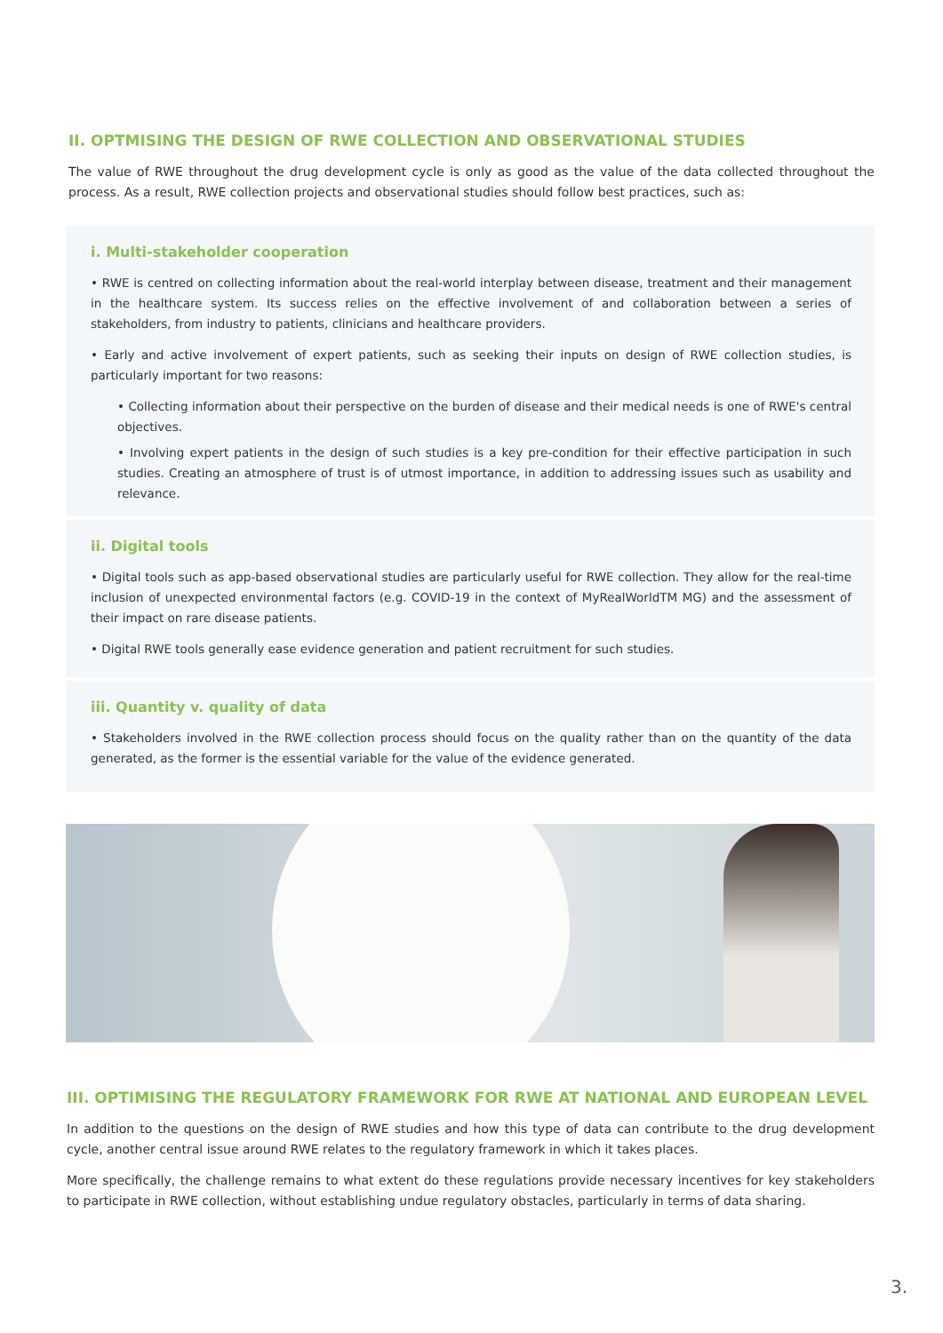II. OPTMISING THE DESIGN OF RWE COLLECTION AND OBSERVATIONAL STUDIES
The value of RWE throughout the drug development cycle is only as good as the value of the data collected throughout the process. As a result, RWE collection projects and observational studies should follow best practices, such as:
i. Multi-stakeholder cooperation
• RWE is centred on collecting information about the real-world interplay between disease, treatment and their management in the healthcare system. Its success relies on the effective involvement of and collaboration between a series of stakeholders, from industry to patients, clinicians and healthcare providers.
• Early and active involvement of expert patients, such as seeking their inputs on design of RWE collection studies, is particularly important for two reasons:
• Collecting information about their perspective on the burden of disease and their medical needs is one of RWE's central objectives.
• Involving expert patients in the design of such studies is a key pre-condition for their effective participation in such studies. Creating an atmosphere of trust is of utmost importance, in addition to addressing issues such as usability and relevance.
ii. Digital tools
• Digital tools such as app-based observational studies are particularly useful for RWE collection. They allow for the real-time inclusion of unexpected environmental factors (e.g. COVID-19 in the context of MyRealWorldTM MG) and the assessment of their impact on rare disease patients.
• Digital RWE tools generally ease evidence generation and patient recruitment for such studies.
iii. Quantity v. quality of data
• Stakeholders involved in the RWE collection process should focus on the quality rather than on the quantity of the data generated, as the former is the essential variable for the value of the evidence generated.
III. OPTIMISING THE REGULATORY FRAMEWORK FOR RWE AT NATIONAL AND EUROPEAN LEVEL
In addition to the questions on the design of RWE studies and how this type of data can contribute to the drug development cycle, another central issue around RWE relates to the regulatory framework in which it takes places.
More specifically, the challenge remains to what extent do these regulations provide necessary incentives for key stakeholders to participate in RWE collection, without establishing undue regulatory obstacles, particularly in terms of data sharing.
3.